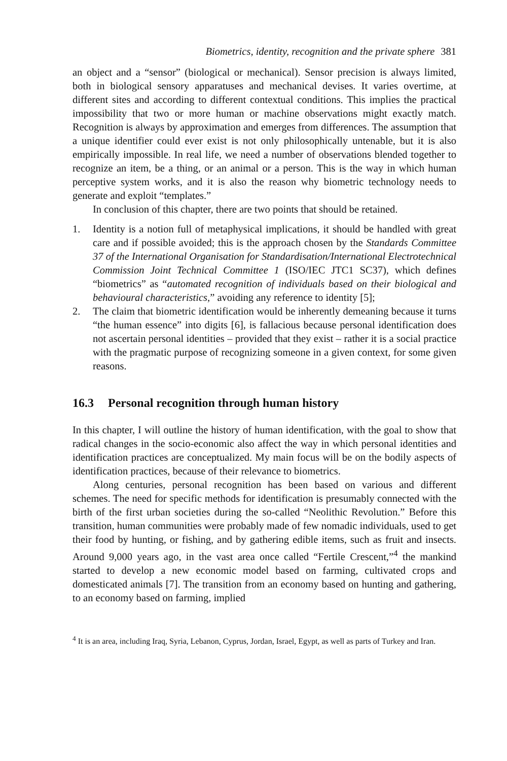Biometrics, identity, recognition and the private sphere 381
an object and a “sensor” (biological or mechanical). Sensor precision is always limited, both in biological sensory apparatuses and mechanical devises. It varies overtime, at different sites and according to different contextual conditions. This implies the practical impossibility that two or more human or machine observations might exactly match. Recognition is always by approximation and emerges from differences. The assumption that a unique identifier could ever exist is not only philosophically untenable, but it is also empirically impossible. In real life, we need a number of observations blended together to recognize an item, be a thing, or an animal or a person. This is the way in which human perceptive system works, and it is also the reason why biometric technology needs to generate and exploit “templates.”
In conclusion of this chapter, there are two points that should be retained.
1. Identity is a notion full of metaphysical implications, it should be handled with great care and if possible avoided; this is the approach chosen by the Standards Committee 37 of the International Organisation for Standardisation/International Electrotechnical Commission Joint Technical Committee 1 (ISO/IEC JTC1 SC37), which defines “biometrics” as “automated recognition of individuals based on their biological and behavioural characteristics,” avoiding any reference to identity [5];
2. The claim that biometric identification would be inherently demeaning because it turns “the human essence” into digits [6], is fallacious because personal identification does not ascertain personal identities – provided that they exist – rather it is a social practice with the pragmatic purpose of recognizing someone in a given context, for some given reasons.
16.3 Personal recognition through human history
In this chapter, I will outline the history of human identification, with the goal to show that radical changes in the socio-economic also affect the way in which personal identities and identification practices are conceptualized. My main focus will be on the bodily aspects of identification practices, because of their relevance to biometrics.
Along centuries, personal recognition has been based on various and different schemes. The need for specific methods for identification is presumably connected with the birth of the first urban societies during the so-called “Neolithic Revolution.” Before this transition, human communities were probably made of few nomadic individuals, used to get their food by hunting, or fishing, and by gathering edible items, such as fruit and insects. Around 9,000 years ago, in the vast area once called “Fertile Crescent,”<sup>4</sup> the mankind started to develop a new economic model based on farming, cultivated crops and domesticated animals [7]. The transition from an economy based on hunting and gathering, to an economy based on farming, implied
<sup>4</sup> It is an area, including Iraq, Syria, Lebanon, Cyprus, Jordan, Israel, Egypt, as well as parts of Turkey and Iran.